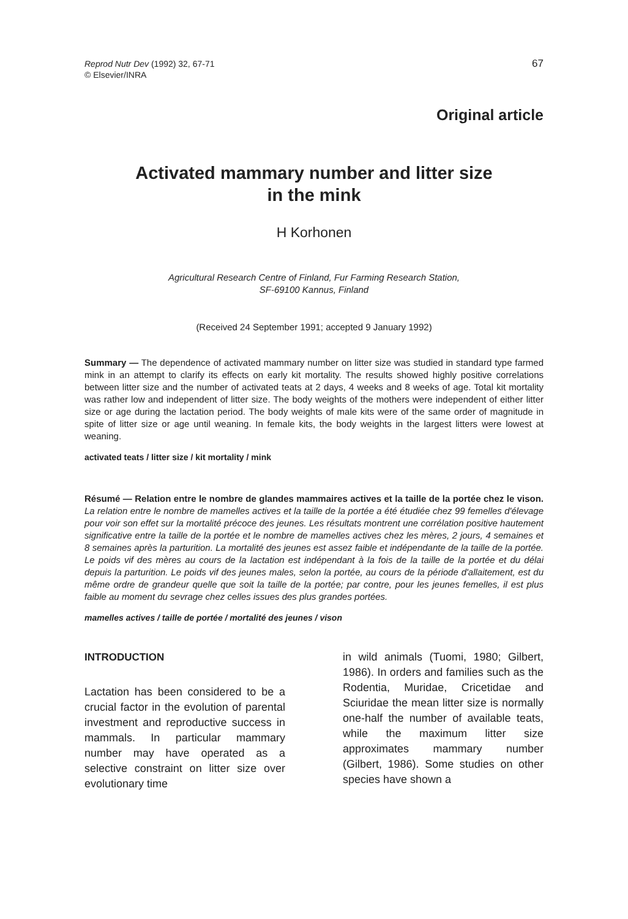Reprod Nutr Dev (1992) 32, 67-71
© Elsevier/INRA
67
Original article
Activated mammary number and litter size
in the mink
H Korhonen
Agricultural Research Centre of Finland, Fur Farming Research Station,
SF-69100 Kannus, Finland
(Received 24 September 1991; accepted 9 January 1992)
Summary — The dependence of activated mammary number on litter size was studied in standard type farmed mink in an attempt to clarify its effects on early kit mortality. The results showed highly positive correlations between litter size and the number of activated teats at 2 days, 4 weeks and 8 weeks of age. Total kit mortality was rather low and independent of litter size. The body weights of the mothers were independent of either litter size or age during the lactation period. The body weights of male kits were of the same order of magnitude in spite of litter size or age until weaning. In female kits, the body weights in the largest litters were lowest at weaning.
activated teats / litter size / kit mortality / mink
Résumé — Relation entre le nombre de glandes mammaires actives et la taille de la portée chez le vison. La relation entre le nombre de mamelles actives et la taille de la portée a été étudiée chez 99 femelles d'élevage pour voir son effet sur la mortalité précoce des jeunes. Les résultats montrent une corrélation positive hautement significative entre la taille de la portée et le nombre de mamelles actives chez les mères, 2 jours, 4 semaines et 8 semaines après la parturition. La mortalité des jeunes est assez faible et indépendante de la taille de la portée. Le poids vif des mères au cours de la lactation est indépendant à la fois de la taille de la portée et du délai depuis la parturition. Le poids vif des jeunes males, selon la portée, au cours de la période d'allaitement, est du même ordre de grandeur quelle que soit la taille de la portée; par contre, pour les jeunes femelles, il est plus faible au moment du sevrage chez celles issues des plus grandes portées.
mamelles actives / taille de portée / mortalité des jeunes / vison
INTRODUCTION
Lactation has been considered to be a crucial factor in the evolution of parental investment and reproductive success in mammals. In particular mammary number may have operated as a selective constraint on litter size over evolutionary time
in wild animals (Tuomi, 1980; Gilbert, 1986). In orders and families such as the Rodentia, Muridae, Cricetidae and Sciuridae the mean litter size is normally one-half the number of available teats, while the maximum litter size approximates mammary number (Gilbert, 1986). Some studies on other species have shown a